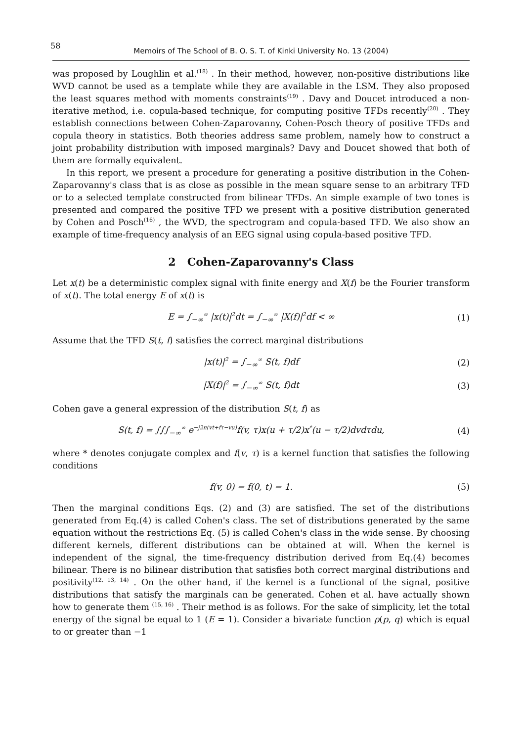58
Memoirs of The School of B. O. S. T. of Kinki University No. 13 (2004)
was proposed by Loughlin et al.<sup>(18)</sup> . In their method, however, non-positive distributions like WVD cannot be used as a template while they are available in the LSM. They also proposed the least squares method with moments constraints<sup>(19)</sup> . Davy and Doucet introduced a non-iterative method, i.e. copula-based technique, for computing positive TFDs recently<sup>(20)</sup> . They establish connections between Cohen-Zaparovanny, Cohen-Posch theory of positive TFDs and copula theory in statistics. Both theories address same problem, namely how to construct a joint probability distribution with imposed marginals? Davy and Doucet showed that both of them are formally equivalent.
In this report, we present a procedure for generating a positive distribution in the Cohen-Zaparovanny's class that is as close as possible in the mean square sense to an arbitrary TFD or to a selected template constructed from bilinear TFDs. An simple example of two tones is presented and compared the positive TFD we present with a positive distribution generated by Cohen and Posch<sup>(16)</sup> , the WVD, the spectrogram and copula-based TFD. We also show an example of time-frequency analysis of an EEG signal using copula-based positive TFD.
2 Cohen-Zaparovanny's Class
Let x(t) be a deterministic complex signal with finite energy and X(f) be the Fourier transform of x(t). The total energy E of x(t) is
E = ∫<sub>−∞</sub><sup>∞</sup> |x(t)|<sup>2</sup>dt = ∫<sub>−∞</sub><sup>∞</sup> |X(f)|<sup>2</sup>df < ∞
(1)
Assume that the TFD S(t, f) satisfies the correct marginal distributions
|x(t)|<sup>2</sup> = ∫<sub>−∞</sub><sup>∞</sup> S(t, f)df (2)
|X(f)|<sup>2</sup> = ∫<sub>−∞</sub><sup>∞</sup> S(t, f)dt (3)
Cohen gave a general expression of the distribution S(t, f) as
S(t, f) = ∫∫∫<sub>−∞</sub><sup>∞</sup> e<sup>−j2π(vt+fτ−vu)</sup>f(v, τ)x(u + τ/2)x<sup>*</sup>(u − τ/2)dvdτdu,
(4)
where * denotes conjugate complex and f(v, τ) is a kernel function that satisfies the following conditions
f(v, 0) = f(0, t) = 1. (5)
Then the marginal conditions Eqs. (2) and (3) are satisfied. The set of the distributions generated from Eq.(4) is called Cohen's class. The set of distributions generated by the same equation without the restrictions Eq. (5) is called Cohen's class in the wide sense. By choosing different kernels, different distributions can be obtained at will. When the kernel is independent of the signal, the time-frequency distribution derived from Eq.(4) becomes bilinear. There is no bilinear distribution that satisfies both correct marginal distributions and positivity<sup>(12, 13, 14)</sup> . On the other hand, if the kernel is a functional of the signal, positive distributions that satisfy the marginals can be generated. Cohen et al. have actually shown how to generate them <sup>(15, 16)</sup> . Their method is as follows. For the sake of simplicity, let the total energy of the signal be equal to 1 (E = 1). Consider a bivariate function ρ(p, q) which is equal to or greater than −1